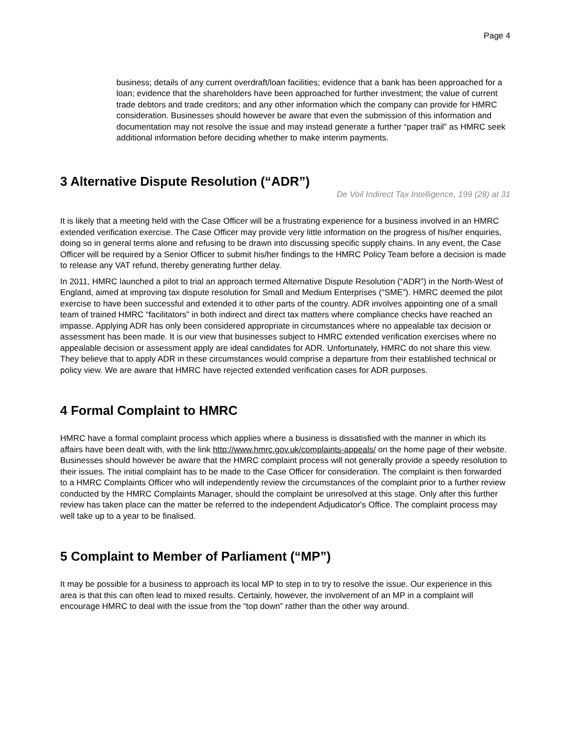Page 4
business; details of any current overdraft/loan facilities; evidence that a bank has been approached for a loan; evidence that the shareholders have been approached for further investment; the value of current trade debtors and trade creditors; and any other information which the company can provide for HMRC consideration. Businesses should however be aware that even the submission of this information and documentation may not resolve the issue and may instead generate a further “paper trail” as HMRC seek additional information before deciding whether to make interim payments.
3 Alternative Dispute Resolution (“ADR”)
De Voil Indirect Tax Intelligence, 199 (28) at 31
It is likely that a meeting held with the Case Officer will be a frustrating experience for a business involved in an HMRC extended verification exercise. The Case Officer may provide very little information on the progress of his/her enquiries, doing so in general terms alone and refusing to be drawn into discussing specific supply chains. In any event, the Case Officer will be required by a Senior Officer to submit his/her findings to the HMRC Policy Team before a decision is made to release any VAT refund, thereby generating further delay.
In 2011, HMRC launched a pilot to trial an approach termed Alternative Dispute Resolution (“ADR”) in the North-West of England, aimed at improving tax dispute resolution for Small and Medium Enterprises (“SME”). HMRC deemed the pilot exercise to have been successful and extended it to other parts of the country. ADR involves appointing one of a small team of trained HMRC “facilitators” in both indirect and direct tax matters where compliance checks have reached an impasse. Applying ADR has only been considered appropriate in circumstances where no appealable tax decision or assessment has been made. It is our view that businesses subject to HMRC extended verification exercises where no appealable decision or assessment apply are ideal candidates for ADR. Unfortunately, HMRC do not share this view. They believe that to apply ADR in these circumstances would comprise a departure from their established technical or policy view. We are aware that HMRC have rejected extended verification cases for ADR purposes.
4 Formal Complaint to HMRC
HMRC have a formal complaint process which applies where a business is dissatisfied with the manner in which its affairs have been dealt with, with the link http://www.hmrc.gov.uk/complaints-appeals/ on the home page of their website. Businesses should however be aware that the HMRC complaint process will not generally provide a speedy resolution to their issues. The initial complaint has to be made to the Case Officer for consideration. The complaint is then forwarded to a HMRC Complaints Officer who will independently review the circumstances of the complaint prior to a further review conducted by the HMRC Complaints Manager, should the complaint be unresolved at this stage. Only after this further review has taken place can the matter be referred to the independent Adjudicator's Office. The complaint process may well take up to a year to be finalised.
5 Complaint to Member of Parliament (“MP”)
It may be possible for a business to approach its local MP to step in to try to resolve the issue. Our experience in this area is that this can often lead to mixed results. Certainly, however, the involvement of an MP in a complaint will encourage HMRC to deal with the issue from the “top down” rather than the other way around.